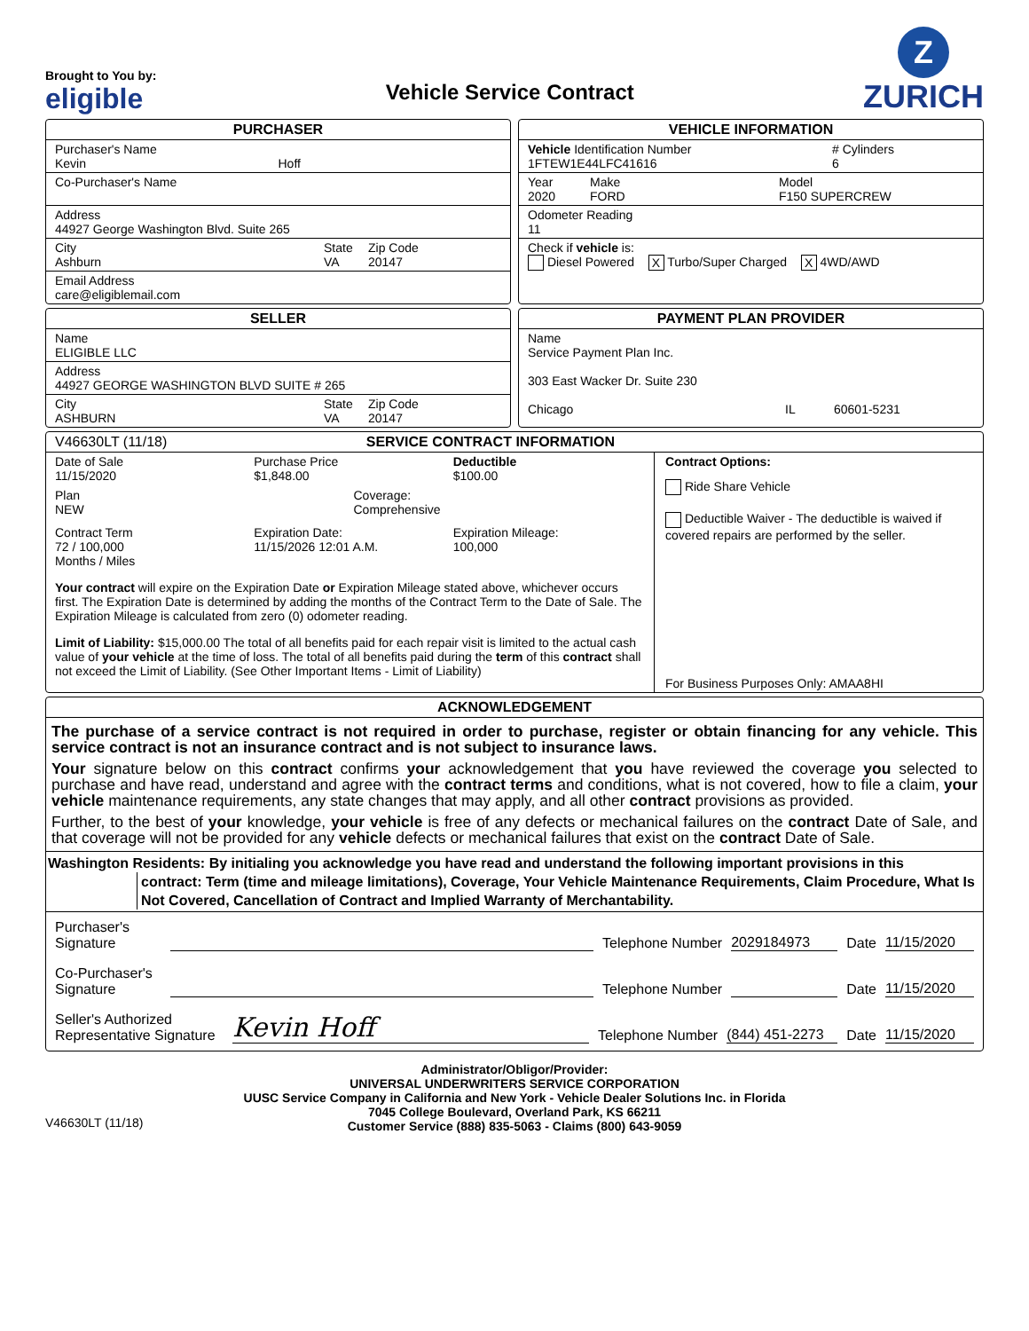Brought to You by:
eligible
Vehicle Service Contract
Z
ZURICH
PURCHASER
Purchaser's Name
Kevin
Hoff
Co-Purchaser's Name
Address
44927 George Washington Blvd. Suite 265
City
Ashburn
State
VA
Zip Code
20147
Email Address
care@eligiblemail.com
VEHICLE INFORMATION
Vehicle Identification Number
1FTEW1E44LFC41616
# Cylinders
6
Year
2020
Make
FORD
Model
F150 SUPERCREW
Odometer Reading
11
Check if vehicle is:
Diesel Powered X Turbo/Super Charged X 4WD/AWD
SELLER
Name
ELIGIBLE LLC
Address
44927 GEORGE WASHINGTON BLVD SUITE # 265
City
ASHBURN
State
VA
Zip Code
20147
PAYMENT PLAN PROVIDER
Name
Service Payment Plan Inc.
303 East Wacker Dr. Suite 230
Chicago IL 60601-5231
V46630LT (11/18) SERVICE CONTRACT INFORMATION
Date of Sale
11/15/2020
Purchase Price
$1,848.00
Deductible
$100.00
Plan
NEW
Coverage:
Comprehensive
Contract Term
72 / 100,000
Months / Miles
Expiration Date:
11/15/2026 12:01 A.M.
Expiration Mileage:
100,000
Your contract will expire on the Expiration Date or Expiration Mileage stated above, whichever occurs first. The Expiration Date is determined by adding the months of the Contract Term to the Date of Sale. The Expiration Mileage is calculated from zero (0) odometer reading.
Limit of Liability: $15,000.00 The total of all benefits paid for each repair visit is limited to the actual cash value of your vehicle at the time of loss. The total of all benefits paid during the term of this contract shall not exceed the Limit of Liability. (See Other Important Items - Limit of Liability)
Contract Options:
Ride Share Vehicle
Deductible Waiver - The deductible is waived if covered repairs are performed by the seller.
For Business Purposes Only: AMAA8HI
ACKNOWLEDGEMENT
The purchase of a service contract is not required in order to purchase, register or obtain financing for any vehicle. This service contract is not an insurance contract and is not subject to insurance laws.
Your signature below on this contract confirms your acknowledgement that you have reviewed the coverage you selected to purchase and have read, understand and agree with the contract terms and conditions, what is not covered, how to file a claim, your vehicle maintenance requirements, any state changes that may apply, and all other contract provisions as provided.
Further, to the best of your knowledge, your vehicle is free of any defects or mechanical failures on the contract Date of Sale, and that coverage will not be provided for any vehicle defects or mechanical failures that exist on the contract Date of Sale.
Washington Residents: By initialing you acknowledge you have read and understand the following important provisions in this
contract: Term (time and mileage limitations), Coverage, Your Vehicle Maintenance Requirements, Claim Procedure, What Is Not Covered, Cancellation of Contract and Implied Warranty of Merchantability.
Purchaser's
Signature
Telephone Number
2029184973
Date
11/15/2020
Co-Purchaser's
Signature
Telephone Number
Date
11/15/2020
Seller's Authorized
Representative Signature
Kevin Hoff
Telephone Number
(844) 451-2273
Date
11/15/2020
Administrator/Obligor/Provider:
UNIVERSAL UNDERWRITERS SERVICE CORPORATION
UUSC Service Company in California and New York - Vehicle Dealer Solutions Inc. in Florida
7045 College Boulevard, Overland Park, KS 66211
Customer Service (888) 835-5063 - Claims (800) 643-9059
V46630LT (11/18)